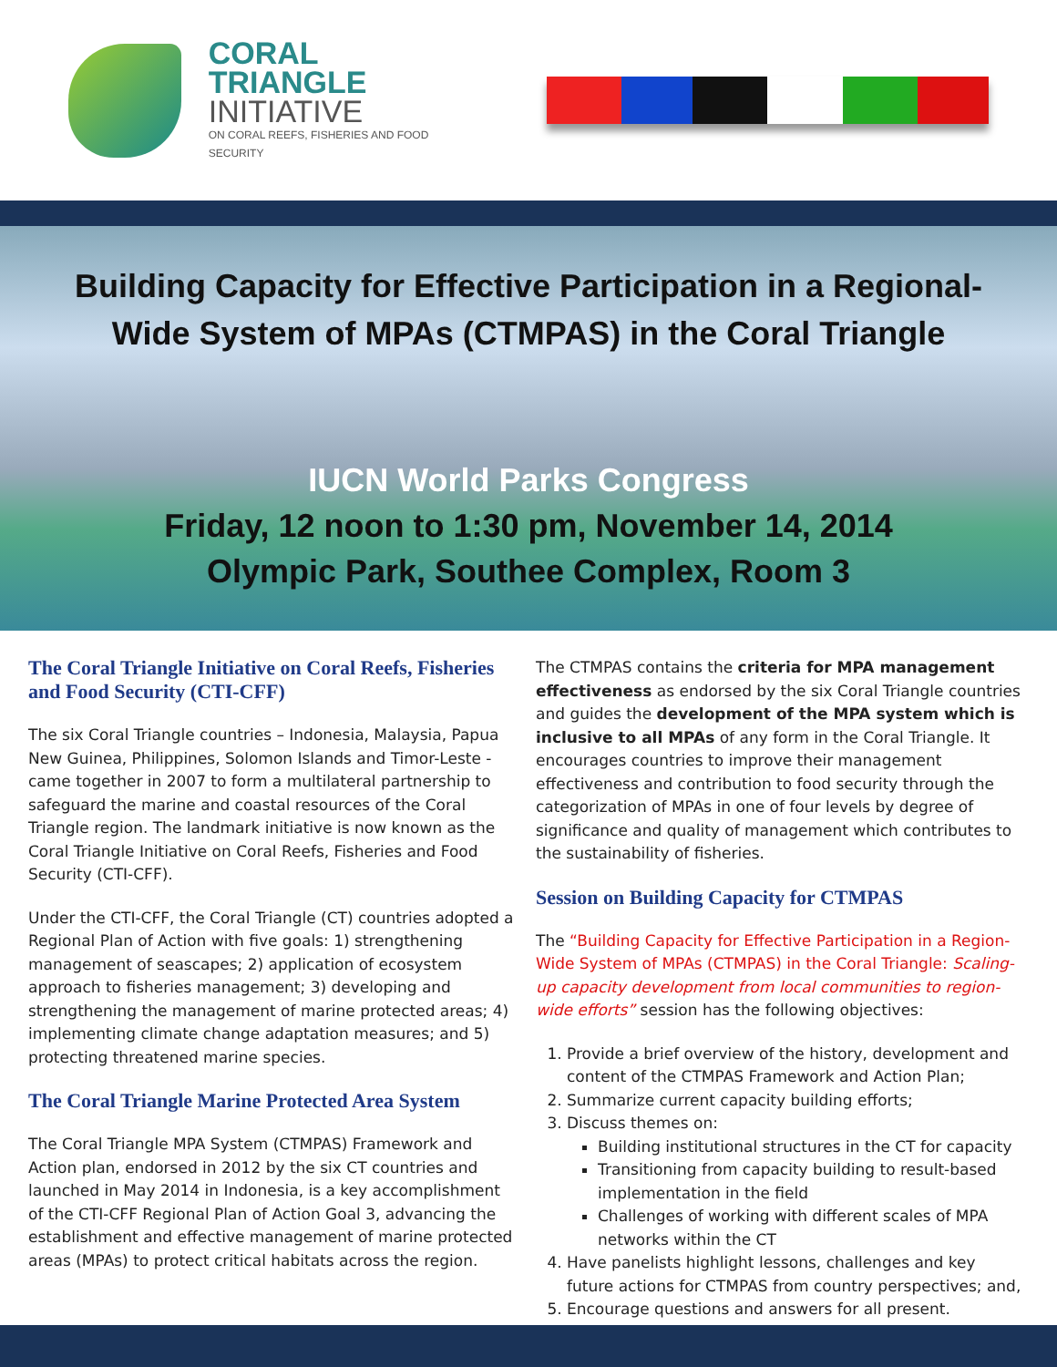CORAL TRIANGLE
INITIATIVE
ON CORAL REEFS, FISHERIES AND FOOD SECURITY
Building Capacity for Effective Participation in a Regional-
Wide System of MPAs (CTMPAS) in the Coral Triangle
IUCN World Parks Congress
Friday, 12 noon to 1:30 pm, November 14, 2014
Olympic Park, Southee Complex, Room 3
The Coral Triangle Initiative on Coral Reefs, Fisheries and Food Security (CTI-CFF)
The six Coral Triangle countries – Indonesia, Malaysia, Papua New Guinea, Philippines, Solomon Islands and Timor-Leste - came together in 2007 to form a multilateral partnership to safeguard the marine and coastal resources of the Coral Triangle region. The landmark initiative is now known as the Coral Triangle Initiative on Coral Reefs, Fisheries and Food Security (CTI-CFF).
Under the CTI-CFF, the Coral Triangle (CT) countries adopted a Regional Plan of Action with five goals: 1) strengthening management of seascapes; 2) application of ecosystem approach to fisheries management; 3) developing and strengthening the management of marine protected areas; 4) implementing climate change adaptation measures; and 5) protecting threatened marine species.
The Coral Triangle Marine Protected Area System
The Coral Triangle MPA System (CTMPAS) Framework and Action plan, endorsed in 2012 by the six CT countries and launched in May 2014 in Indonesia, is a key accomplishment of the CTI-CFF Regional Plan of Action Goal 3, advancing the establishment and effective management of marine protected areas (MPAs) to protect critical habitats across the region.
The CTMPAS contains the criteria for MPA management effectiveness as endorsed by the six Coral Triangle countries and guides the development of the MPA system which is inclusive to all MPAs of any form in the Coral Triangle. It encourages countries to improve their management effectiveness and contribution to food security through the categorization of MPAs in one of four levels by degree of significance and quality of management which contributes to the sustainability of fisheries.
Session on Building Capacity for CTMPAS
The “Building Capacity for Effective Participation in a Region-Wide System of MPAs (CTMPAS) in the Coral Triangle: Scaling-up capacity development from local communities to region-wide efforts” session has the following objectives:
1. Provide a brief overview of the history, development and content of the CTMPAS Framework and Action Plan;
2. Summarize current capacity building efforts;
3. Discuss themes on:
Building institutional structures in the CT for capacity
Transitioning from capacity building to result-based implementation in the field
Challenges of working with different scales of MPA networks within the CT
4. Have panelists highlight lessons, challenges and key future actions for CTMPAS from country perspectives; and,
5. Encourage questions and answers for all present.